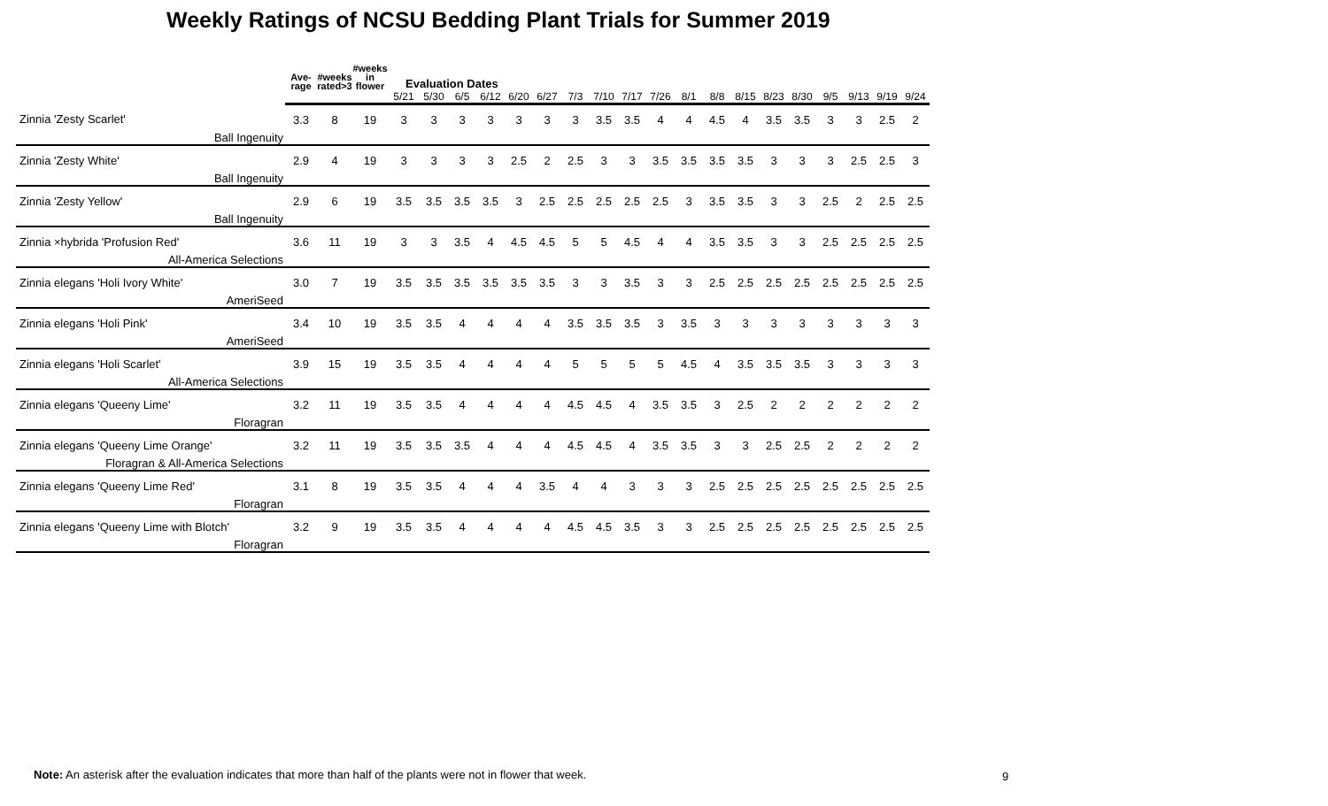Weekly Ratings of NCSU Bedding Plant Trials for Summer 2019
| | Ave- rage | #weeks rated>3 | #weeks in flower | Evaluation Dates | | | | | | | | | | | | | | | | | | |
| --- | --- | --- | --- | --- | --- | --- | --- | --- | --- | --- | --- | --- | --- | --- | --- | --- | --- | --- | --- | --- | --- | --- |
| | | | | 5/21 | 5/30 | 6/5 | 6/12 | 6/20 | 6/27 | 7/3 | 7/10 | 7/17 | 7/26 | 8/1 | 8/8 | 8/15 | 8/23 | 8/30 | 9/5 | 9/13 | 9/19 | 9/24 |
| Zinnia 'Zesty Scarlet' | 3.3 | 8 | 19 | 3 | 3 | 3 | 3 | 3 | 3 | 3 | 3.5 | 3.5 | 4 | 4 | 4.5 | 4 | 3.5 | 3.5 | 3 | 3 | 2.5 | 2 |
| Ball Ingenuity | | | | | | | | | | | | | | | | | | | | | | |
| Zinnia 'Zesty White' | 2.9 | 4 | 19 | 3 | 3 | 3 | 3 | 2.5 | 2 | 2.5 | 3 | 3 | 3.5 | 3.5 | 3.5 | 3.5 | 3 | 3 | 3 | 2.5 | 2.5 | 3 |
| Ball Ingenuity | | | | | | | | | | | | | | | | | | | | | | |
| Zinnia 'Zesty Yellow' | 2.9 | 6 | 19 | 3.5 | 3.5 | 3.5 | 3.5 | 3 | 2.5 | 2.5 | 2.5 | 2.5 | 2.5 | 3 | 3.5 | 3.5 | 3 | 3 | 2.5 | 2 | 2.5 | 2.5 |
| Ball Ingenuity | | | | | | | | | | | | | | | | | | | | | | |
| Zinnia ×hybrida 'Profusion Red' | 3.6 | 11 | 19 | 3 | 3 | 3.5 | 4 | 4.5 | 4.5 | 5 | 5 | 4.5 | 4 | 4 | 3.5 | 3.5 | 3 | 3 | 2.5 | 2.5 | 2.5 | 2.5 |
| All-America Selections | | | | | | | | | | | | | | | | | | | | | | |
| Zinnia elegans 'Holi Ivory White' | 3.0 | 7 | 19 | 3.5 | 3.5 | 3.5 | 3.5 | 3.5 | 3.5 | 3 | 3 | 3.5 | 3 | 3 | 2.5 | 2.5 | 2.5 | 2.5 | 2.5 | 2.5 | 2.5 | 2.5 |
| AmeriSeed | | | | | | | | | | | | | | | | | | | | | | |
| Zinnia elegans 'Holi Pink' | 3.4 | 10 | 19 | 3.5 | 3.5 | 4 | 4 | 4 | 4 | 3.5 | 3.5 | 3.5 | 3 | 3.5 | 3 | 3 | 3 | 3 | 3 | 3 | 3 | 3 |
| AmeriSeed | | | | | | | | | | | | | | | | | | | | | | |
| Zinnia elegans 'Holi Scarlet' | 3.9 | 15 | 19 | 3.5 | 3.5 | 4 | 4 | 4 | 4 | 5 | 5 | 5 | 5 | 4.5 | 4 | 3.5 | 3.5 | 3.5 | 3 | 3 | 3 | 3 |
| All-America Selections | | | | | | | | | | | | | | | | | | | | | | |
| Zinnia elegans 'Queeny Lime' | 3.2 | 11 | 19 | 3.5 | 3.5 | 4 | 4 | 4 | 4 | 4.5 | 4.5 | 4 | 3.5 | 3.5 | 3 | 2.5 | 2 | 2 | 2 | 2 | 2 | 2 |
| Floragran | | | | | | | | | | | | | | | | | | | | | | |
| Zinnia elegans 'Queeny Lime Orange' | 3.2 | 11 | 19 | 3.5 | 3.5 | 3.5 | 4 | 4 | 4 | 4.5 | 4.5 | 4 | 3.5 | 3.5 | 3 | 3 | 2.5 | 2.5 | 2 | 2 | 2 | 2 |
| Floragran & All-America Selections | | | | | | | | | | | | | | | | | | | | | | |
| Zinnia elegans 'Queeny Lime Red' | 3.1 | 8 | 19 | 3.5 | 3.5 | 4 | 4 | 4 | 3.5 | 4 | 4 | 3 | 3 | 3 | 2.5 | 2.5 | 2.5 | 2.5 | 2.5 | 2.5 | 2.5 | 2.5 |
| Floragran | | | | | | | | | | | | | | | | | | | | | | |
| Zinnia elegans 'Queeny Lime with Blotch' | 3.2 | 9 | 19 | 3.5 | 3.5 | 4 | 4 | 4 | 4 | 4.5 | 4.5 | 3.5 | 3 | 3 | 2.5 | 2.5 | 2.5 | 2.5 | 2.5 | 2.5 | 2.5 | 2.5 |
| Floragran | | | | | | | | | | | | | | | | | | | | | | |
Note: An asterisk after the evaluation indicates that more than half of the plants were not in flower that week.
9